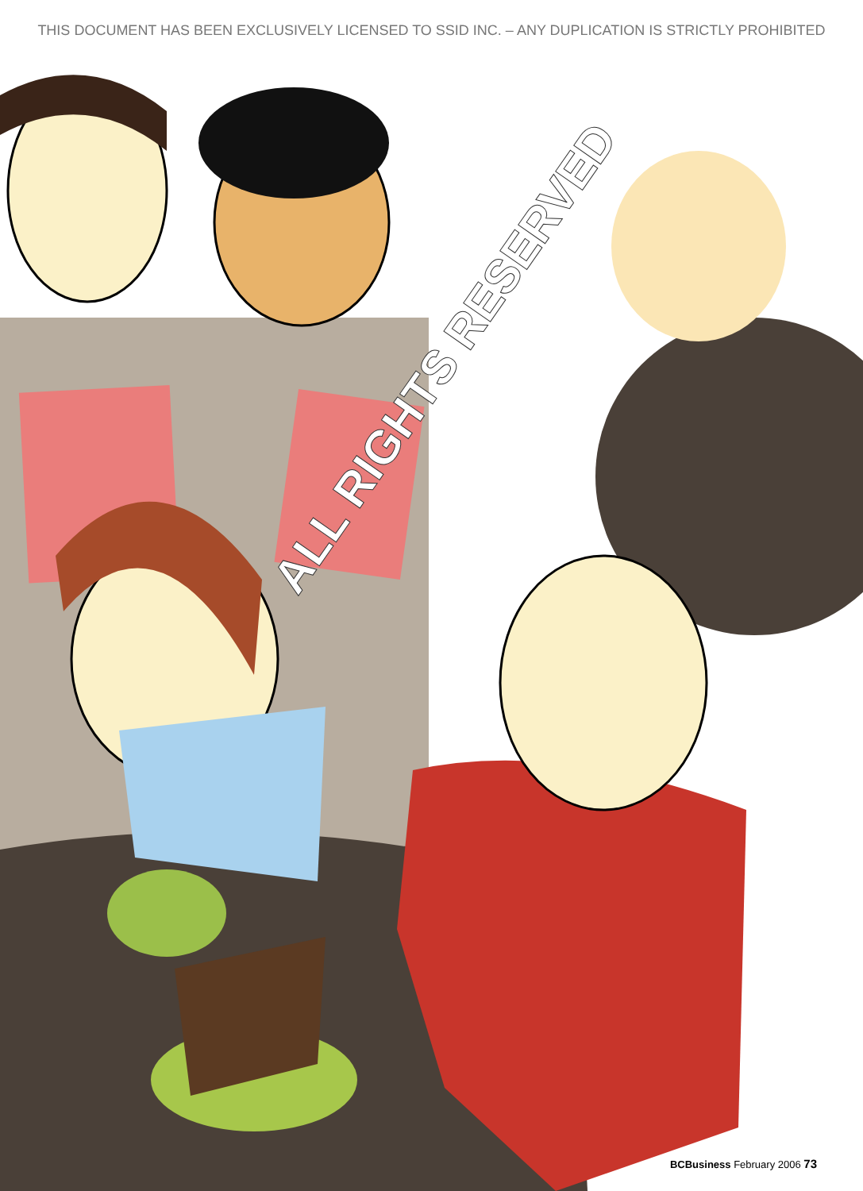THIS DOCUMENT HAS BEEN EXCLUSIVELY LICENSED TO SSID INC. – ANY DUPLICATION IS STRICTLY PROHIBITED
ALL RIGHTS RESERVED
BCBusiness February 2006 73